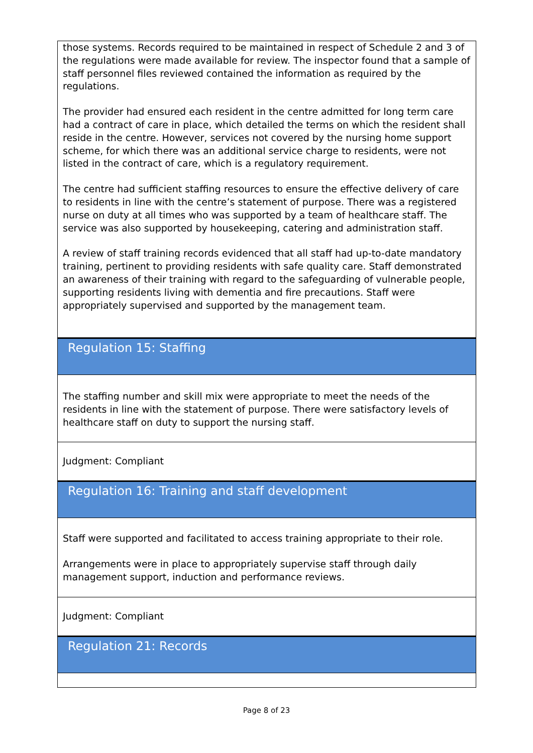those systems. Records required to be maintained in respect of Schedule 2 and 3 of the regulations were made available for review. The inspector found that a sample of staff personnel files reviewed contained the information as required by the regulations.
The provider had ensured each resident in the centre admitted for long term care had a contract of care in place, which detailed the terms on which the resident shall reside in the centre. However, services not covered by the nursing home support scheme, for which there was an additional service charge to residents, were not listed in the contract of care, which is a regulatory requirement.
The centre had sufficient staffing resources to ensure the effective delivery of care to residents in line with the centre’s statement of purpose. There was a registered nurse on duty at all times who was supported by a team of healthcare staff. The service was also supported by housekeeping, catering and administration staff.
A review of staff training records evidenced that all staff had up-to-date mandatory training, pertinent to providing residents with safe quality care. Staff demonstrated an awareness of their training with regard to the safeguarding of vulnerable people, supporting residents living with dementia and fire precautions. Staff were appropriately supervised and supported by the management team.
Regulation 15: Staffing
The staffing number and skill mix were appropriate to meet the needs of the residents in line with the statement of purpose. There were satisfactory levels of healthcare staff on duty to support the nursing staff.
Judgment: Compliant
Regulation 16: Training and staff development
Staff were supported and facilitated to access training appropriate to their role.
Arrangements were in place to appropriately supervise staff through daily management support, induction and performance reviews.
Judgment: Compliant
Regulation 21: Records
Page 8 of 23